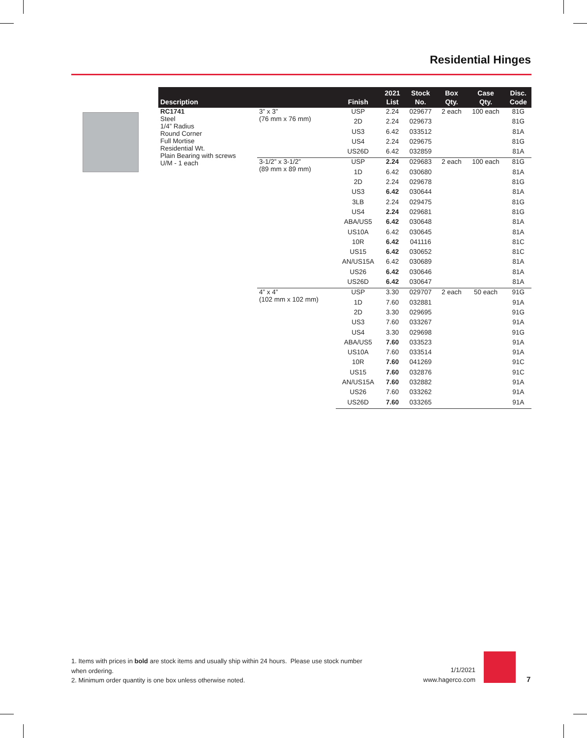Residential Hinges
| Description | | Finish | 2021 List | Stock No. | Box Qty. | Case Qty. | Disc. Code |
| --- | --- | --- | --- | --- | --- | --- | --- |
| RC1741 Steel 1/4” Radius Round Corner Full Mortise Residential Wt. Plain Bearing with screws U/M - 1 each | 3” x 3” (76 mm x 76 mm) | USP | 2.24 | 029677 | 2 each | 100 each | 81G |
| | | 2D | 2.24 | 029673 | | | 81G |
| | | US3 | 6.42 | 033512 | | | 81A |
| | | US4 | 2.24 | 029675 | | | 81G |
| | | US26D | 6.42 | 032859 | | | 81A |
| | 3-1/2” x 3-1/2” (89 mm x 89 mm) | USP | 2.24 | 029683 | 2 each | 100 each | 81G |
| | | 1D | 6.42 | 030680 | | | 81A |
| | | 2D | 2.24 | 029678 | | | 81G |
| | | US3 | 6.42 | 030644 | | | 81A |
| | | 3LB | 2.24 | 029475 | | | 81G |
| | | US4 | 2.24 | 029681 | | | 81G |
| | | ABA/US5 | 6.42 | 030648 | | | 81A |
| | | US10A | 6.42 | 030645 | | | 81A |
| | | 10R | 6.42 | 041116 | | | 81C |
| | | US15 | 6.42 | 030652 | | | 81C |
| | | AN/US15A | 6.42 | 030689 | | | 81A |
| | | US26 | 6.42 | 030646 | | | 81A |
| | | US26D | 6.42 | 030647 | | | 81A |
| | 4” x 4” (102 mm x 102 mm) | USP | 3.30 | 029707 | 2 each | 50 each | 91G |
| | | 1D | 7.60 | 032881 | | | 91A |
| | | 2D | 3.30 | 029695 | | | 91G |
| | | US3 | 7.60 | 033267 | | | 91A |
| | | US4 | 3.30 | 029698 | | | 91G |
| | | ABA/US5 | 7.60 | 033523 | | | 91A |
| | | US10A | 7.60 | 033514 | | | 91A |
| | | 10R | 7.60 | 041269 | | | 91C |
| | | US15 | 7.60 | 032876 | | | 91C |
| | | AN/US15A | 7.60 | 032882 | | | 91A |
| | | US26 | 7.60 | 033262 | | | 91A |
| | | US26D | 7.60 | 033265 | | | 91A |
1. Items with prices in bold are stock items and usually ship within 24 hours. Please use stock number when ordering.
2. Minimum order quantity is one box unless otherwise noted.
1/1/2021
www.hagerco.com
7